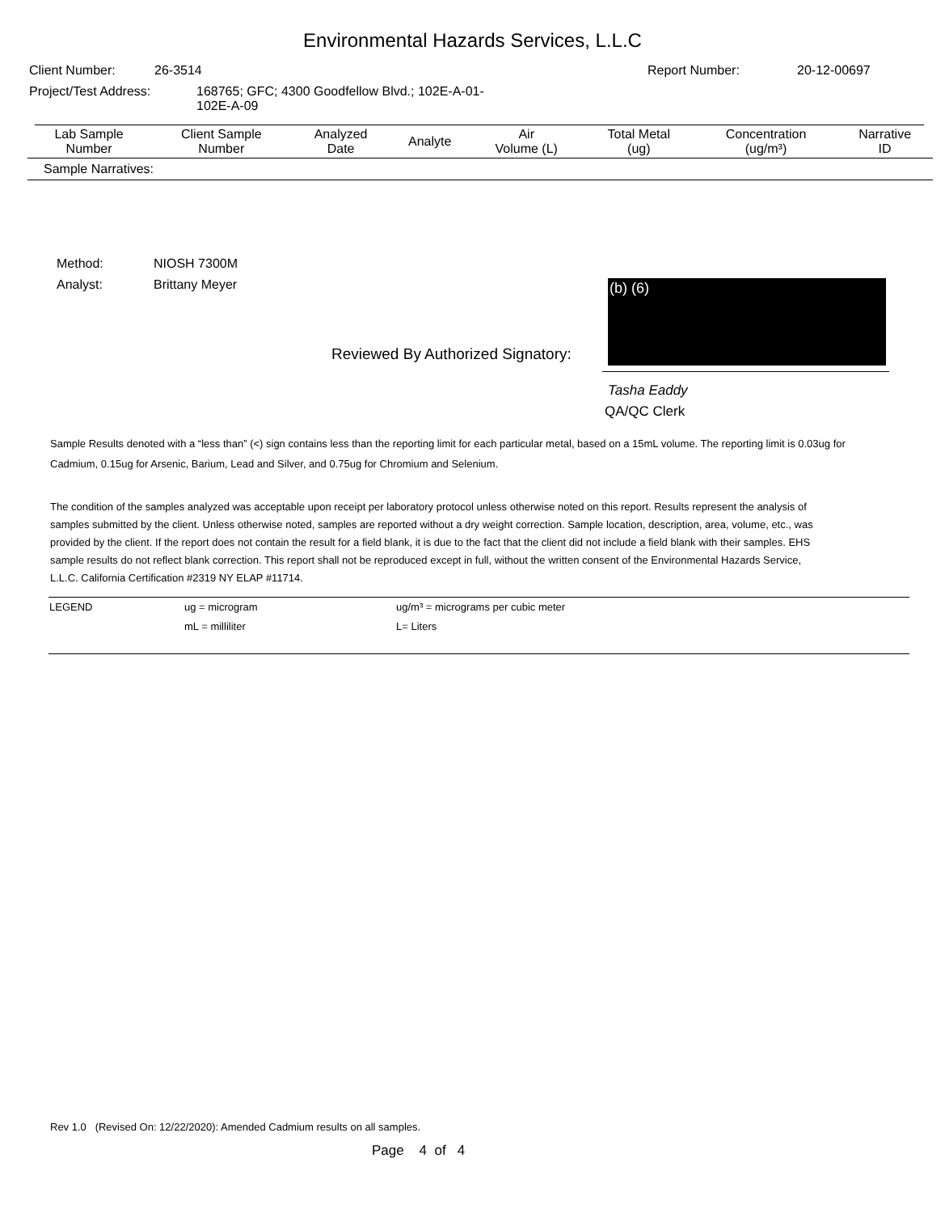Environmental Hazards Services, L.L.C
Client Number: 26-3514 Report Number: 20-12-00697
Project/Test Address: 168765; GFC; 4300 Goodfellow Blvd.; 102E-A-01-
102E-A-09
| Lab Sample Number | Client Sample Number | Analyzed Date | Analyte | Air Volume (L) | Total Metal (ug) | Concentration (ug/m³) | Narrative ID |
| --- | --- | --- | --- | --- | --- | --- | --- |
| Sample Narratives: | | | | | | | |
Method:
Analyst: NIOSH 7300M
Brittany Meyer
(b) (6)
Reviewed By Authorized Signatory:
Tasha Eaddy
QA/QC Clerk
Sample Results denoted with a “less than” (<) sign contains less than the reporting limit for each particular metal, based on a 15mL volume. The reporting limit is 0.03ug for Cadmium, 0.15ug for Arsenic, Barium, Lead and Silver, and 0.75ug for Chromium and Selenium.
The condition of the samples analyzed was acceptable upon receipt per laboratory protocol unless otherwise noted on this report. Results represent the analysis of samples submitted by the client. Unless otherwise noted, samples are reported without a dry weight correction. Sample location, description, area, volume, etc., was provided by the client. If the report does not contain the result for a field blank, it is due to the fact that the client did not include a field blank with their samples. EHS sample results do not reflect blank correction. This report shall not be reproduced except in full, without the written consent of the Environmental Hazards Service, L.L.C. California Certification #2319 NY ELAP #11714.
| LEGEND | ug = microgram | ug/m³ = micrograms per cubic meter |
| | mL = milliliter | L= Liters |
Rev 1.0 (Revised On: 12/22/2020): Amended Cadmium results on all samples.
Page 4 of 4